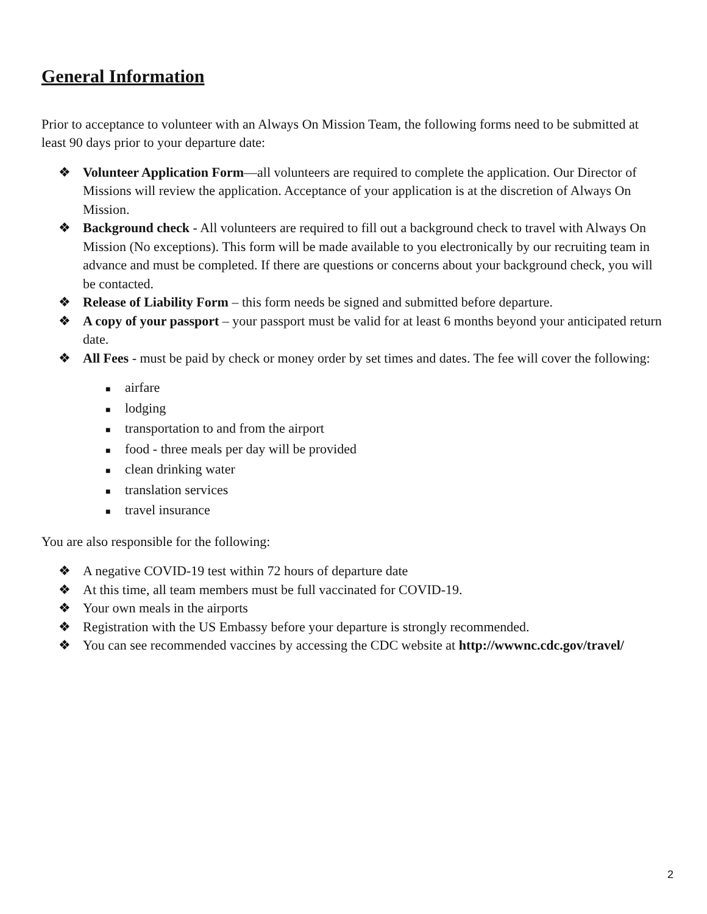General Information
Prior to acceptance to volunteer with an Always On Mission Team, the following forms need to be submitted at least 90 days prior to your departure date:
❖ Volunteer Application Form—all volunteers are required to complete the application. Our Director of Missions will review the application. Acceptance of your application is at the discretion of Always On Mission.
❖ Background check - All volunteers are required to fill out a background check to travel with Always On Mission (No exceptions). This form will be made available to you electronically by our recruiting team in advance and must be completed. If there are questions or concerns about your background check, you will be contacted.
❖ Release of Liability Form – this form needs be signed and submitted before departure.
❖ A copy of your passport – your passport must be valid for at least 6 months beyond your anticipated return date.
❖ All Fees - must be paid by check or money order by set times and dates. The fee will cover the following:
■ airfare
■ lodging
■ transportation to and from the airport
■ food - three meals per day will be provided
■ clean drinking water
■ translation services
■ travel insurance
You are also responsible for the following:
❖ A negative COVID-19 test within 72 hours of departure date
❖ At this time, all team members must be full vaccinated for COVID-19.
❖ Your own meals in the airports
❖ Registration with the US Embassy before your departure is strongly recommended.
❖ You can see recommended vaccines by accessing the CDC website at http://wwwnc.cdc.gov/travel/
2